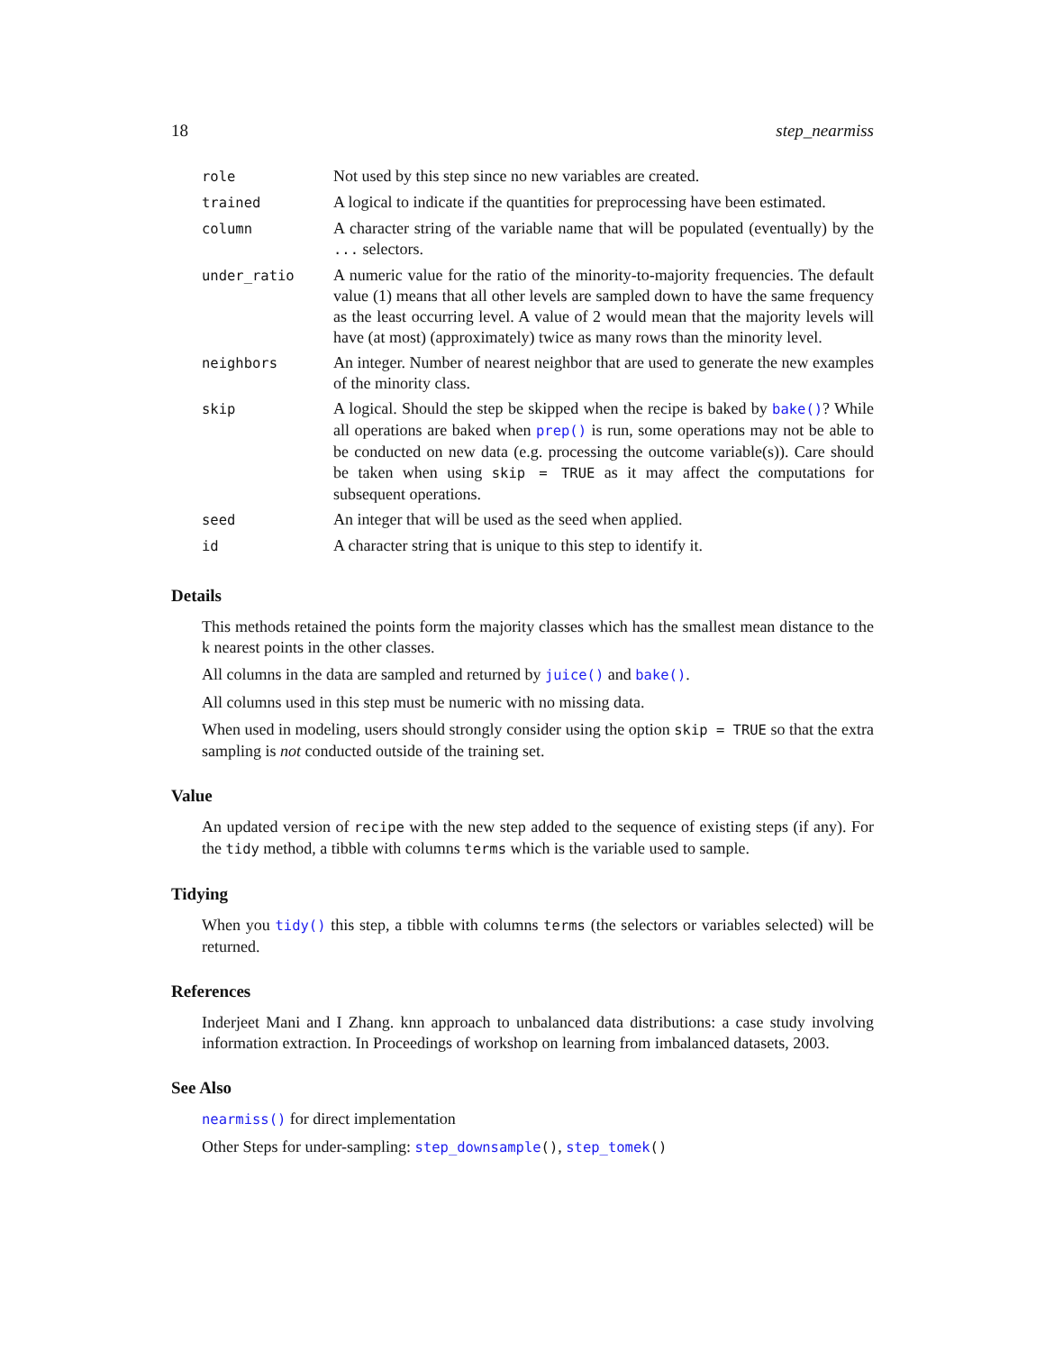18 step_nearmiss
| role | Not used by this step since no new variables are created. |
| trained | A logical to indicate if the quantities for preprocessing have been estimated. |
| column | A character string of the variable name that will be populated (eventually) by the ... selectors. |
| under_ratio | A numeric value for the ratio of the minority-to-majority frequencies. The default value (1) means that all other levels are sampled down to have the same frequency as the least occurring level. A value of 2 would mean that the majority levels will have (at most) (approximately) twice as many rows than the minority level. |
| neighbors | An integer. Number of nearest neighbor that are used to generate the new examples of the minority class. |
| skip | A logical. Should the step be skipped when the recipe is baked by bake() ? While all operations are baked when prep() is run, some operations may not be able to be conducted on new data (e.g. processing the outcome variable(s)). Care should be taken when using skip = TRUE as it may affect the computations for subsequent operations. |
| seed | An integer that will be used as the seed when applied. |
| id | A character string that is unique to this step to identify it. |
Details
This methods retained the points form the majority classes which has the smallest mean distance to the k nearest points in the other classes.
All columns in the data are sampled and returned by juice() and bake().
All columns used in this step must be numeric with no missing data.
When used in modeling, users should strongly consider using the option skip = TRUE so that the extra sampling is not conducted outside of the training set.
Value
An updated version of recipe with the new step added to the sequence of existing steps (if any). For the tidy method, a tibble with columns terms which is the variable used to sample.
Tidying
When you tidy() this step, a tibble with columns terms (the selectors or variables selected) will be returned.
References
Inderjeet Mani and I Zhang. knn approach to unbalanced data distributions: a case study involving information extraction. In Proceedings of workshop on learning from imbalanced datasets, 2003.
See Also
nearmiss() for direct implementation
Other Steps for under-sampling: step_downsample(), step_tomek()